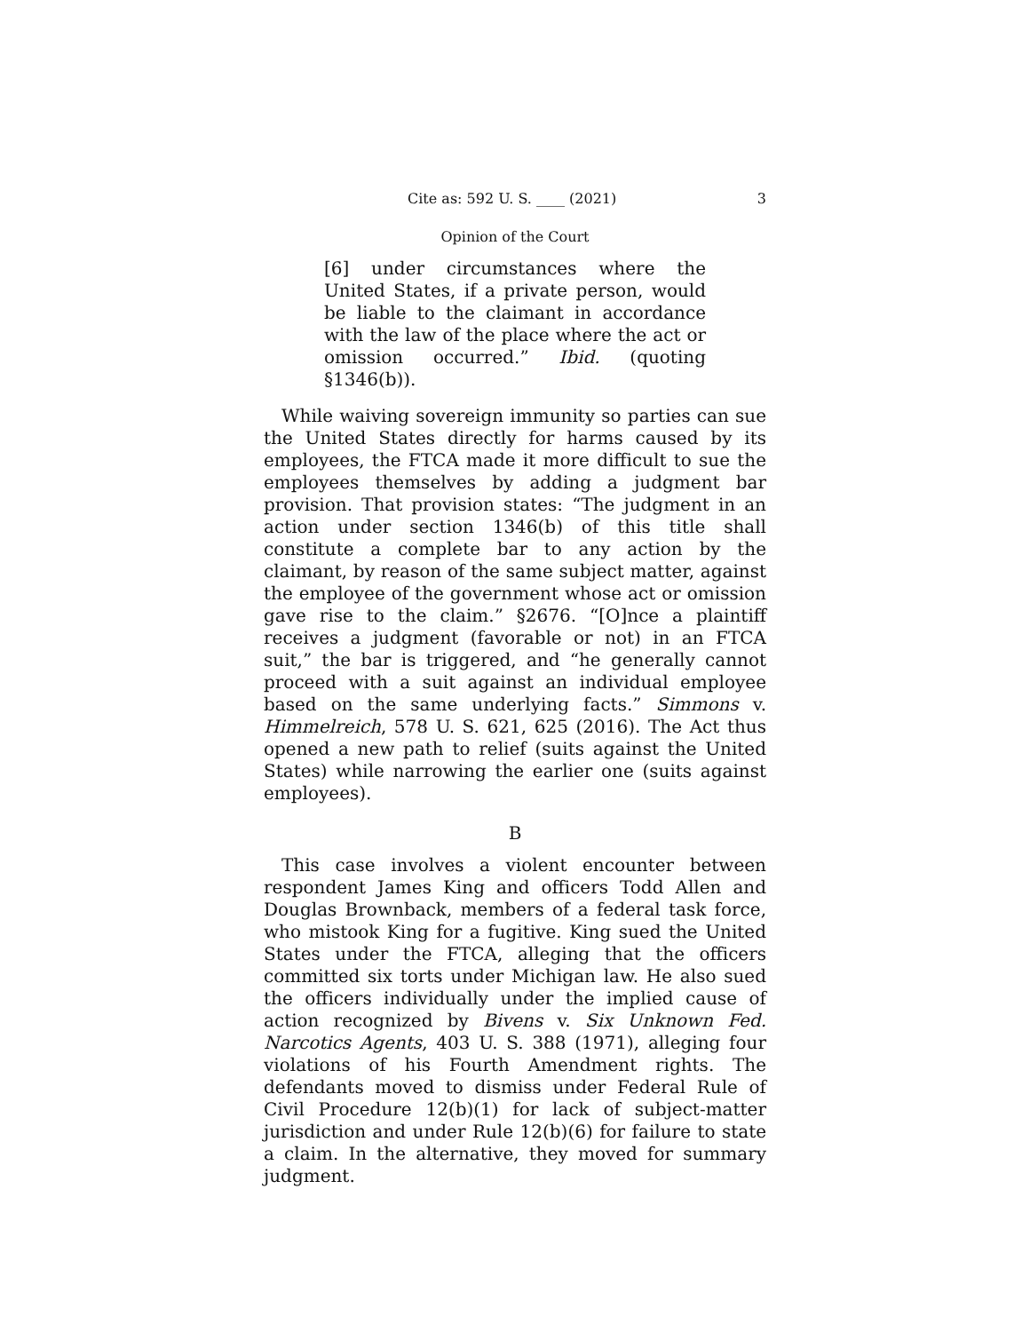Cite as: 592 U. S. ____ (2021) 3
Opinion of the Court
[6] under circumstances where the United States, if a private person, would be liable to the claimant in accordance with the law of the place where the act or omission occurred.” Ibid. (quoting §1346(b)).
While waiving sovereign immunity so parties can sue the United States directly for harms caused by its employees, the FTCA made it more difficult to sue the employees themselves by adding a judgment bar provision. That provision states: “The judgment in an action under section 1346(b) of this title shall constitute a complete bar to any action by the claimant, by reason of the same subject matter, against the employee of the government whose act or omission gave rise to the claim.” §2676. “[O]nce a plaintiff receives a judgment (favorable or not) in an FTCA suit,” the bar is triggered, and “he generally cannot proceed with a suit against an individual employee based on the same underlying facts.” Simmons v. Himmelreich, 578 U. S. 621, 625 (2016). The Act thus opened a new path to relief (suits against the United States) while narrowing the earlier one (suits against employees).
B
This case involves a violent encounter between respondent James King and officers Todd Allen and Douglas Brownback, members of a federal task force, who mistook King for a fugitive. King sued the United States under the FTCA, alleging that the officers committed six torts under Michigan law. He also sued the officers individually under the implied cause of action recognized by Bivens v. Six Unknown Fed. Narcotics Agents, 403 U. S. 388 (1971), alleging four violations of his Fourth Amendment rights. The defendants moved to dismiss under Federal Rule of Civil Procedure 12(b)(1) for lack of subject-matter jurisdiction and under Rule 12(b)(6) for failure to state a claim. In the alternative, they moved for summary judgment.